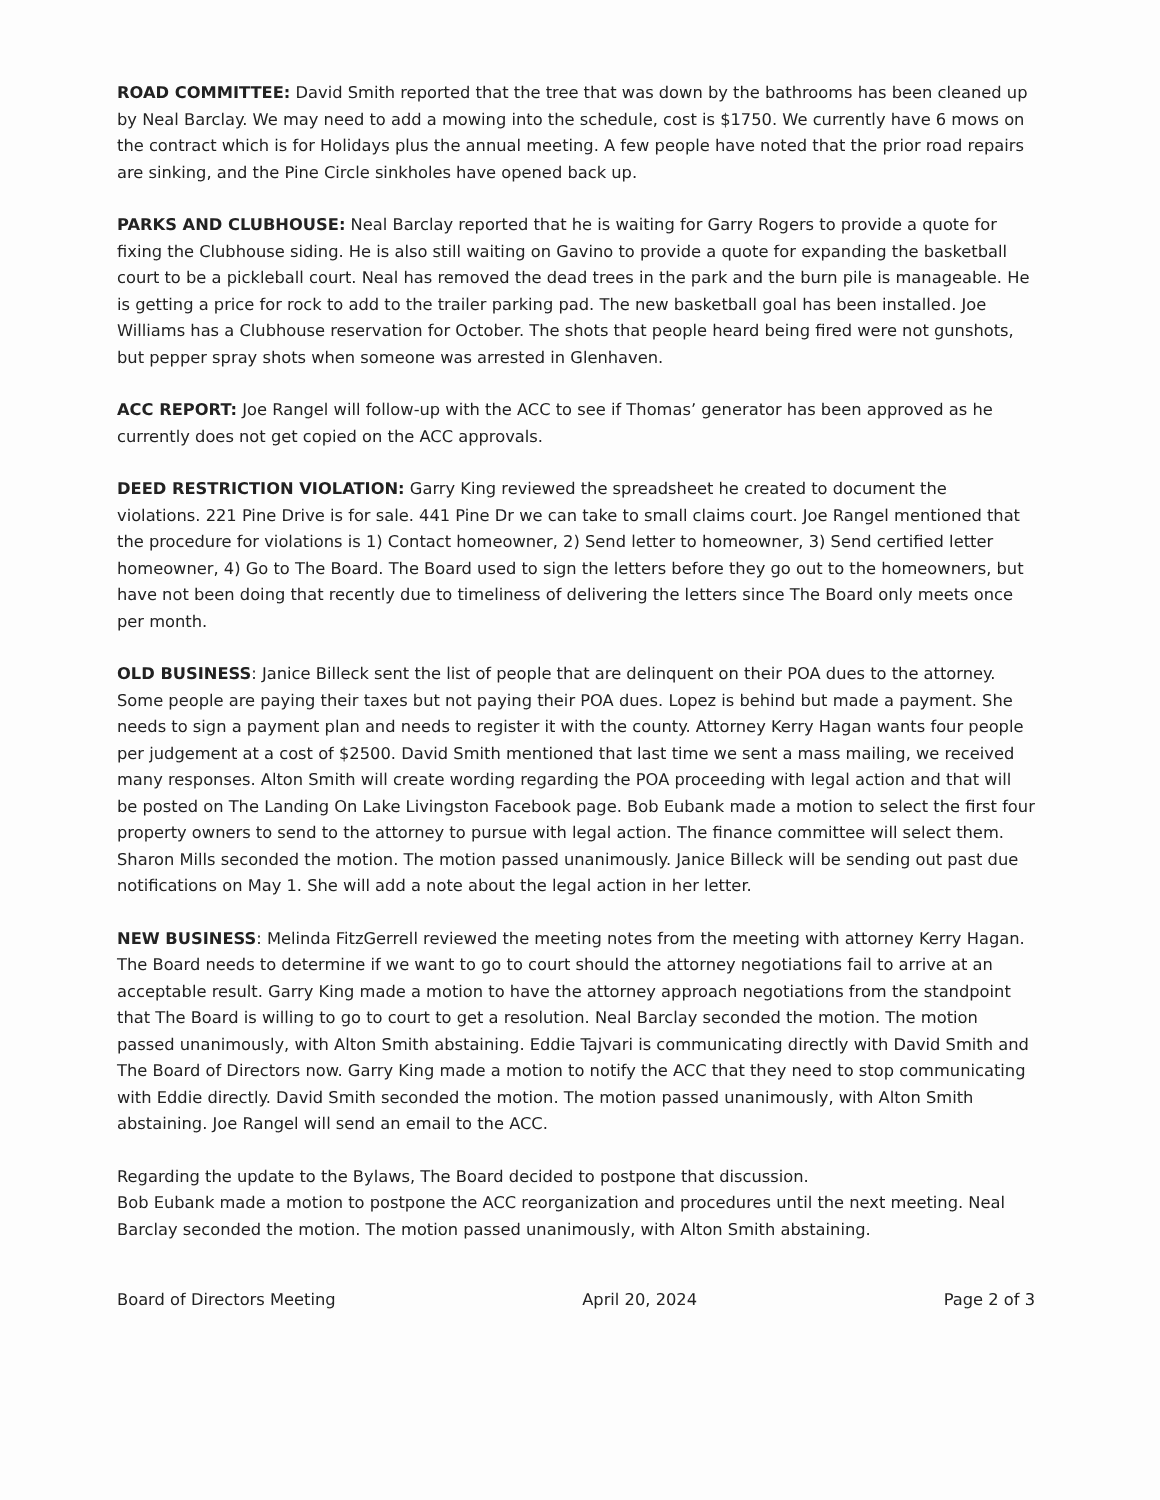ROAD COMMITTEE: David Smith reported that the tree that was down by the bathrooms has been cleaned up by Neal Barclay. We may need to add a mowing into the schedule, cost is $1750. We currently have 6 mows on the contract which is for Holidays plus the annual meeting. A few people have noted that the prior road repairs are sinking, and the Pine Circle sinkholes have opened back up.
PARKS AND CLUBHOUSE: Neal Barclay reported that he is waiting for Garry Rogers to provide a quote for fixing the Clubhouse siding. He is also still waiting on Gavino to provide a quote for expanding the basketball court to be a pickleball court. Neal has removed the dead trees in the park and the burn pile is manageable. He is getting a price for rock to add to the trailer parking pad. The new basketball goal has been installed. Joe Williams has a Clubhouse reservation for October. The shots that people heard being fired were not gunshots, but pepper spray shots when someone was arrested in Glenhaven.
ACC REPORT: Joe Rangel will follow-up with the ACC to see if Thomas’ generator has been approved as he currently does not get copied on the ACC approvals.
DEED RESTRICTION VIOLATION: Garry King reviewed the spreadsheet he created to document the violations. 221 Pine Drive is for sale. 441 Pine Dr we can take to small claims court. Joe Rangel mentioned that the procedure for violations is 1) Contact homeowner, 2) Send letter to homeowner, 3) Send certified letter homeowner, 4) Go to The Board. The Board used to sign the letters before they go out to the homeowners, but have not been doing that recently due to timeliness of delivering the letters since The Board only meets once per month.
OLD BUSINESS: Janice Billeck sent the list of people that are delinquent on their POA dues to the attorney. Some people are paying their taxes but not paying their POA dues. Lopez is behind but made a payment. She needs to sign a payment plan and needs to register it with the county. Attorney Kerry Hagan wants four people per judgement at a cost of $2500. David Smith mentioned that last time we sent a mass mailing, we received many responses. Alton Smith will create wording regarding the POA proceeding with legal action and that will be posted on The Landing On Lake Livingston Facebook page. Bob Eubank made a motion to select the first four property owners to send to the attorney to pursue with legal action. The finance committee will select them. Sharon Mills seconded the motion. The motion passed unanimously. Janice Billeck will be sending out past due notifications on May 1. She will add a note about the legal action in her letter.
NEW BUSINESS: Melinda FitzGerrell reviewed the meeting notes from the meeting with attorney Kerry Hagan. The Board needs to determine if we want to go to court should the attorney negotiations fail to arrive at an acceptable result. Garry King made a motion to have the attorney approach negotiations from the standpoint that The Board is willing to go to court to get a resolution. Neal Barclay seconded the motion. The motion passed unanimously, with Alton Smith abstaining. Eddie Tajvari is communicating directly with David Smith and The Board of Directors now. Garry King made a motion to notify the ACC that they need to stop communicating with Eddie directly. David Smith seconded the motion. The motion passed unanimously, with Alton Smith abstaining. Joe Rangel will send an email to the ACC.
Regarding the update to the Bylaws, The Board decided to postpone that discussion.
Bob Eubank made a motion to postpone the ACC reorganization and procedures until the next meeting. Neal Barclay seconded the motion. The motion passed unanimously, with Alton Smith abstaining.
Board of Directors Meeting April 20, 2024 Page 2 of 3